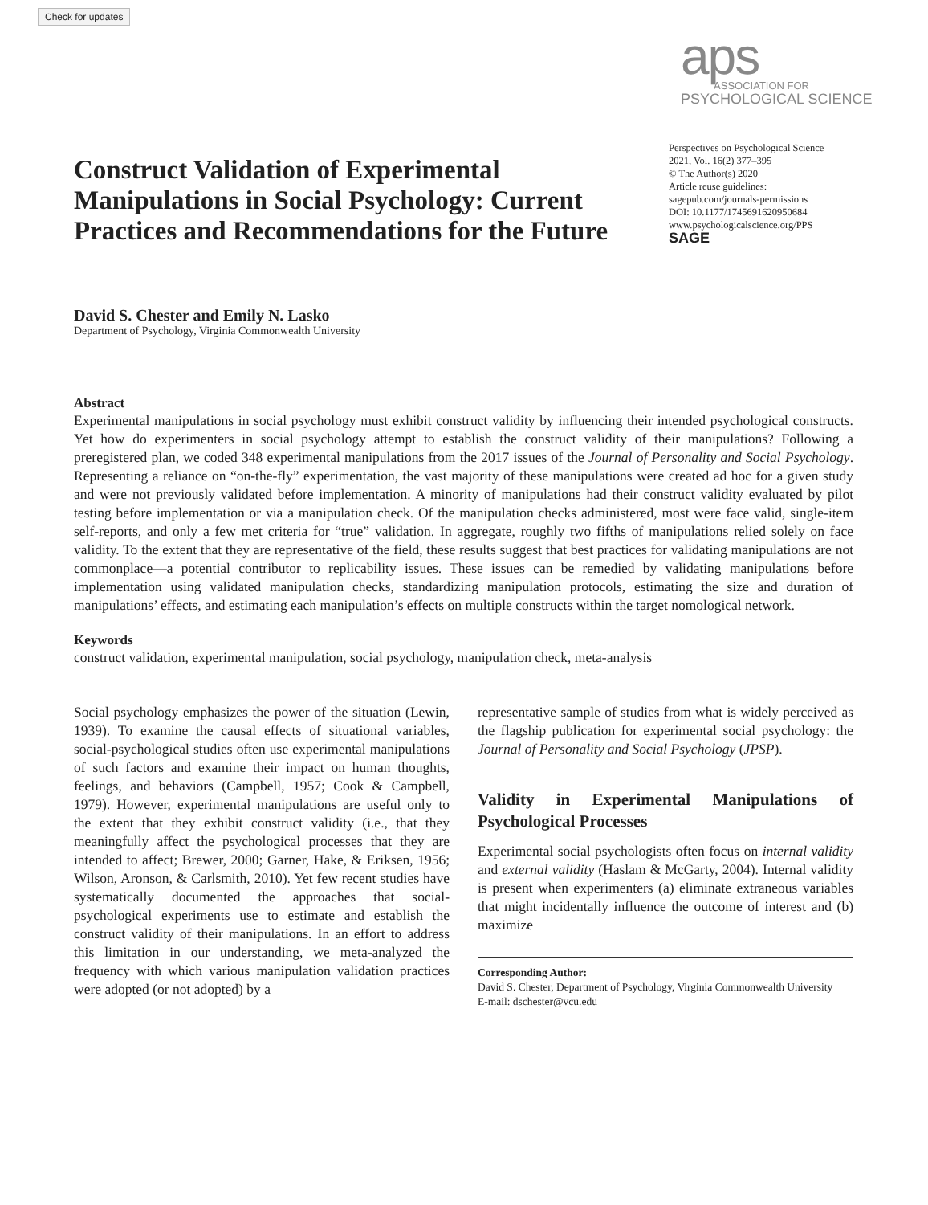Check for updates
aps
ASSOCIATION FOR
PSYCHOLOGICAL SCIENCE
Construct Validation of Experimental Manipulations in Social Psychology: Current Practices and Recommendations for the Future
Perspectives on Psychological Science
2021, Vol. 16(2) 377–395
© The Author(s) 2020
Article reuse guidelines:
sagepub.com/journals-permissions
DOI: 10.1177/1745691620950684
www.psychologicalscience.org/PPS
SAGE
David S. Chester and Emily N. Lasko
Department of Psychology, Virginia Commonwealth University
Abstract
Experimental manipulations in social psychology must exhibit construct validity by influencing their intended psychological constructs. Yet how do experimenters in social psychology attempt to establish the construct validity of their manipulations? Following a preregistered plan, we coded 348 experimental manipulations from the 2017 issues of the Journal of Personality and Social Psychology. Representing a reliance on “on-the-fly” experimentation, the vast majority of these manipulations were created ad hoc for a given study and were not previously validated before implementation. A minority of manipulations had their construct validity evaluated by pilot testing before implementation or via a manipulation check. Of the manipulation checks administered, most were face valid, single-item self-reports, and only a few met criteria for “true” validation. In aggregate, roughly two fifths of manipulations relied solely on face validity. To the extent that they are representative of the field, these results suggest that best practices for validating manipulations are not commonplace—a potential contributor to replicability issues. These issues can be remedied by validating manipulations before implementation using validated manipulation checks, standardizing manipulation protocols, estimating the size and duration of manipulations’ effects, and estimating each manipulation’s effects on multiple constructs within the target nomological network.
Keywords
construct validation, experimental manipulation, social psychology, manipulation check, meta-analysis
Social psychology emphasizes the power of the situation (Lewin, 1939). To examine the causal effects of situational variables, social-psychological studies often use experimental manipulations of such factors and examine their impact on human thoughts, feelings, and behaviors (Campbell, 1957; Cook & Campbell, 1979). However, experimental manipulations are useful only to the extent that they exhibit construct validity (i.e., that they meaningfully affect the psychological processes that they are intended to affect; Brewer, 2000; Garner, Hake, & Eriksen, 1956; Wilson, Aronson, & Carlsmith, 2010). Yet few recent studies have systematically documented the approaches that social-psychological experiments use to estimate and establish the construct validity of their manipulations. In an effort to address this limitation in our understanding, we meta-analyzed the frequency with which various manipulation validation practices were adopted (or not adopted) by a
representative sample of studies from what is widely perceived as the flagship publication for experimental social psychology: the Journal of Personality and Social Psychology (JPSP).
Validity in Experimental Manipulations of Psychological Processes
Experimental social psychologists often focus on internal validity and external validity (Haslam & McGarty, 2004). Internal validity is present when experimenters (a) eliminate extraneous variables that might incidentally influence the outcome of interest and (b) maximize
Corresponding Author:
David S. Chester, Department of Psychology, Virginia Commonwealth University
E-mail: dschester@vcu.edu